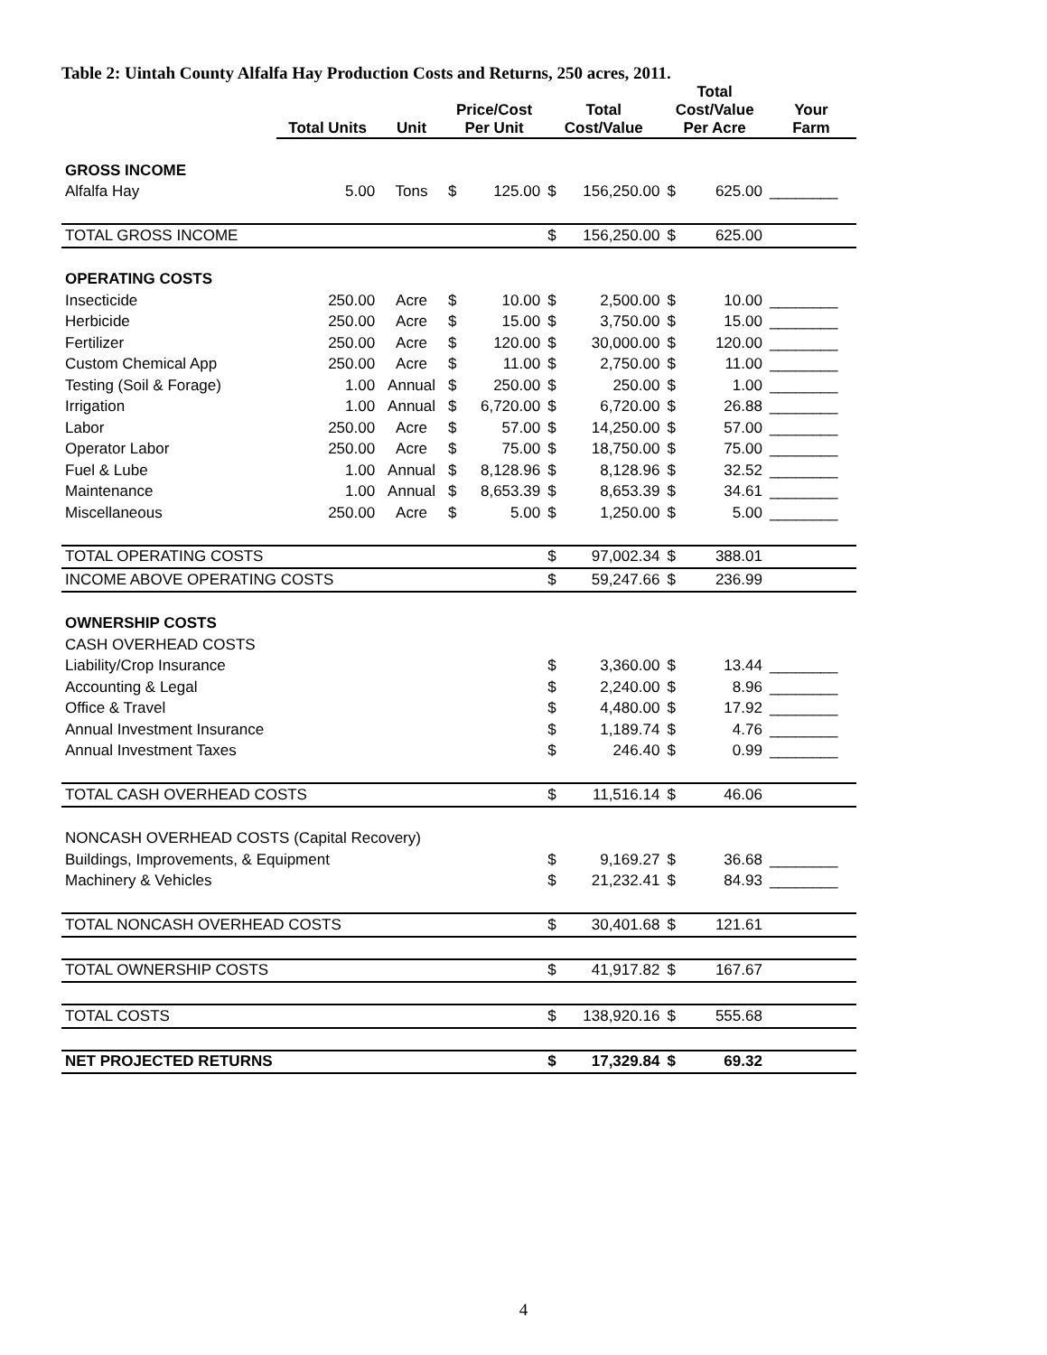Table 2: Uintah County Alfalfa Hay Production Costs and Returns, 250 acres, 2011.
| | Total Units | Unit | Price/Cost Per Unit | | Total Cost/Value | | Total Cost/Value Per Acre | | Your Farm |
| --- | --- | --- | --- | --- | --- | --- | --- | --- | --- |
| GROSS INCOME | | | | | | | | | |
| Alfalfa Hay | 5.00 | Tons | $ | 125.00 | $ | 156,250.00 | $ | 625.00 | ________ |
| TOTAL GROSS INCOME | | | | | $ | 156,250.00 | $ | 625.00 | |
| OPERATING COSTS | | | | | | | | | |
| Insecticide | 250.00 | Acre | $ | 10.00 | $ | 2,500.00 | $ | 10.00 | ________ |
| Herbicide | 250.00 | Acre | $ | 15.00 | $ | 3,750.00 | $ | 15.00 | ________ |
| Fertilizer | 250.00 | Acre | $ | 120.00 | $ | 30,000.00 | $ | 120.00 | ________ |
| Custom Chemical App | 250.00 | Acre | $ | 11.00 | $ | 2,750.00 | $ | 11.00 | ________ |
| Testing (Soil & Forage) | 1.00 | Annual | $ | 250.00 | $ | 250.00 | $ | 1.00 | ________ |
| Irrigation | 1.00 | Annual | $ | 6,720.00 | $ | 6,720.00 | $ | 26.88 | ________ |
| Labor | 250.00 | Acre | $ | 57.00 | $ | 14,250.00 | $ | 57.00 | ________ |
| Operator Labor | 250.00 | Acre | $ | 75.00 | $ | 18,750.00 | $ | 75.00 | ________ |
| Fuel & Lube | 1.00 | Annual | $ | 8,128.96 | $ | 8,128.96 | $ | 32.52 | ________ |
| Maintenance | 1.00 | Annual | $ | 8,653.39 | $ | 8,653.39 | $ | 34.61 | ________ |
| Miscellaneous | 250.00 | Acre | $ | 5.00 | $ | 1,250.00 | $ | 5.00 | ________ |
| TOTAL OPERATING COSTS | | | | | $ | 97,002.34 | $ | 388.01 | |
| INCOME ABOVE OPERATING COSTS | | | | | $ | 59,247.66 | $ | 236.99 | |
| OWNERSHIP COSTS | | | | | | | | | |
| CASH OVERHEAD COSTS | | | | | | | | | |
| Liability/Crop Insurance | | | | | $ | 3,360.00 | $ | 13.44 | ________ |
| Accounting & Legal | | | | | $ | 2,240.00 | $ | 8.96 | ________ |
| Office & Travel | | | | | $ | 4,480.00 | $ | 17.92 | ________ |
| Annual Investment Insurance | | | | | $ | 1,189.74 | $ | 4.76 | ________ |
| Annual Investment Taxes | | | | | $ | 246.40 | $ | 0.99 | ________ |
| TOTAL CASH OVERHEAD COSTS | | | | | $ | 11,516.14 | $ | 46.06 | |
| NONCASH OVERHEAD COSTS (Capital Recovery) | | | | | | | | | |
| Buildings, Improvements, & Equipment | | | | | $ | 9,169.27 | $ | 36.68 | ________ |
| Machinery & Vehicles | | | | | $ | 21,232.41 | $ | 84.93 | ________ |
| TOTAL NONCASH OVERHEAD COSTS | | | | | $ | 30,401.68 | $ | 121.61 | |
| TOTAL OWNERSHIP COSTS | | | | | $ | 41,917.82 | $ | 167.67 | |
| TOTAL COSTS | | | | | $ | 138,920.16 | $ | 555.68 | |
| NET PROJECTED RETURNS | | | | | $ | 17,329.84 | $ | 69.32 | |
4